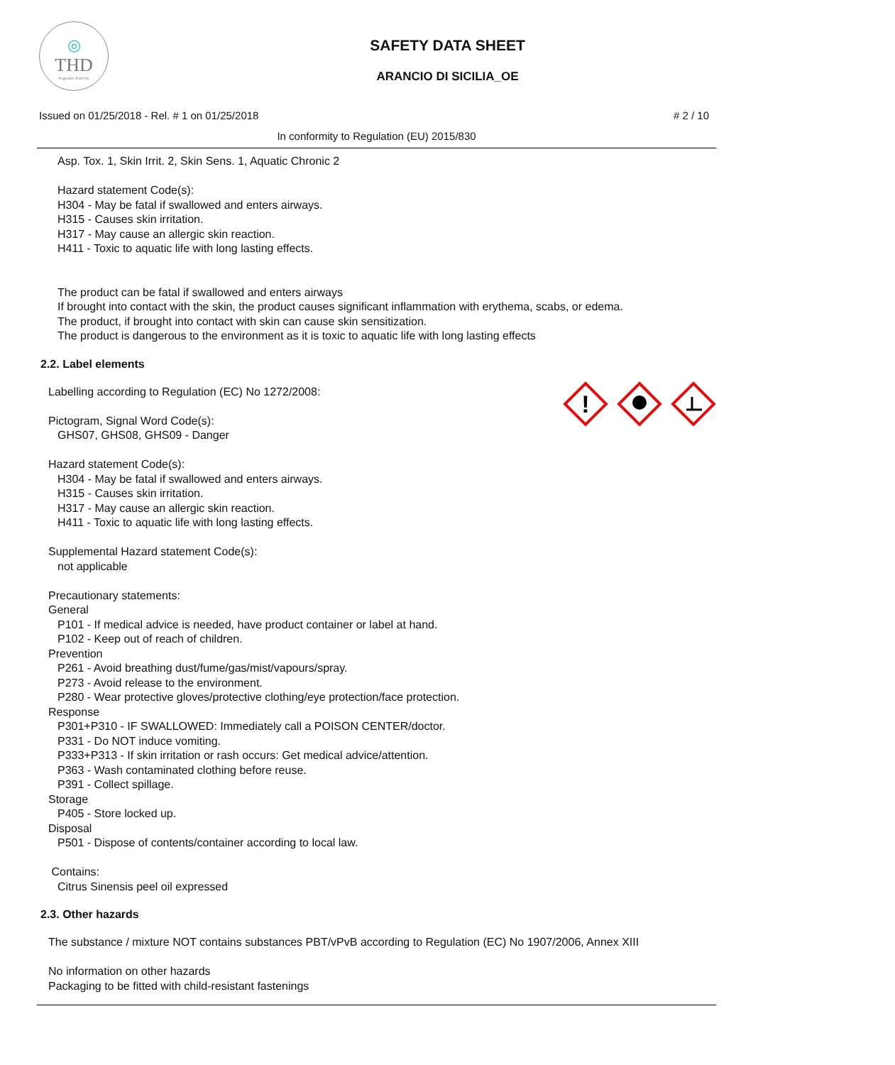◎
THD
fragranze d'arredo
SAFETY DATA SHEET
ARANCIO DI SICILIA_OE
Issued on 01/25/2018 - Rel. # 1 on 01/25/2018 # 2 / 10
In conformity to Regulation (EU) 2015/830
Asp. Tox. 1, Skin Irrit. 2, Skin Sens. 1, Aquatic Chronic 2
Hazard statement Code(s):
H304 - May be fatal if swallowed and enters airways.
H315 - Causes skin irritation.
H317 - May cause an allergic skin reaction.
H411 - Toxic to aquatic life with long lasting effects.
The product can be fatal if swallowed and enters airways
If brought into contact with the skin, the product causes significant inflammation with erythema, scabs, or edema.
The product, if brought into contact with skin can cause skin sensitization.
The product is dangerous to the environment as it is toxic to aquatic life with long lasting effects
2.2. Label elements
!
Labelling according to Regulation (EC) No 1272/2008:
Pictogram, Signal Word Code(s):
GHS07, GHS08, GHS09 - Danger
Hazard statement Code(s):
H304 - May be fatal if swallowed and enters airways.
H315 - Causes skin irritation.
H317 - May cause an allergic skin reaction.
H411 - Toxic to aquatic life with long lasting effects.
Supplemental Hazard statement Code(s):
not applicable
Precautionary statements:
General
P101 - If medical advice is needed, have product container or label at hand.
P102 - Keep out of reach of children.
Prevention
P261 - Avoid breathing dust/fume/gas/mist/vapours/spray.
P273 - Avoid release to the environment.
P280 - Wear protective gloves/protective clothing/eye protection/face protection.
Response
P301+P310 - IF SWALLOWED: Immediately call a POISON CENTER/doctor.
P331 - Do NOT induce vomiting.
P333+P313 - If skin irritation or rash occurs: Get medical advice/attention.
P363 - Wash contaminated clothing before reuse.
P391 - Collect spillage.
Storage
P405 - Store locked up.
Disposal
P501 - Dispose of contents/container according to local law.
Contains:
Citrus Sinensis peel oil expressed
2.3. Other hazards
The substance / mixture NOT contains substances PBT/vPvB according to Regulation (EC) No 1907/2006, Annex XIII
No information on other hazards
Packaging to be fitted with child-resistant fastenings